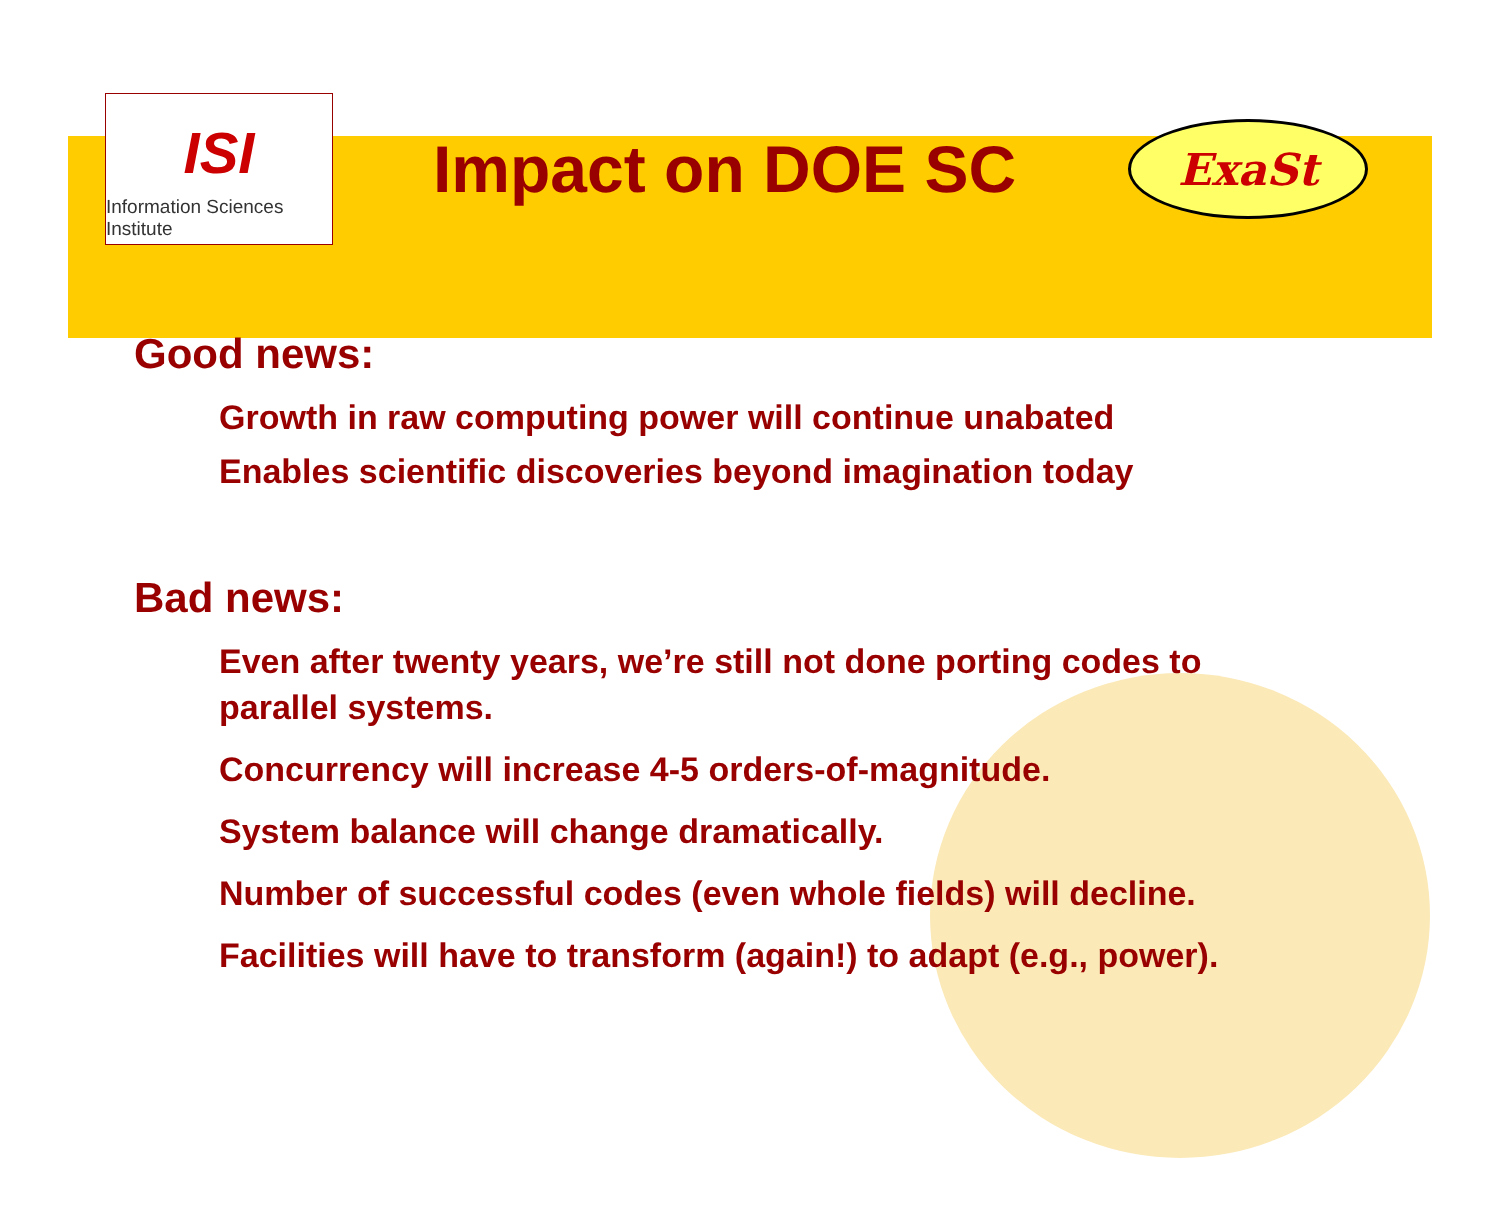ISI
Information Sciences Institute
Impact on DOE SC
ExaSt
Good news:
Growth in raw computing power will continue unabated
Enables scientific discoveries beyond imagination today
Bad news:
Even after twenty years, we’re still not done porting codes to parallel systems.
Concurrency will increase 4-5 orders-of-magnitude.
System balance will change dramatically.
Number of successful codes (even whole fields) will decline.
Facilities will have to transform (again!) to adapt (e.g., power).